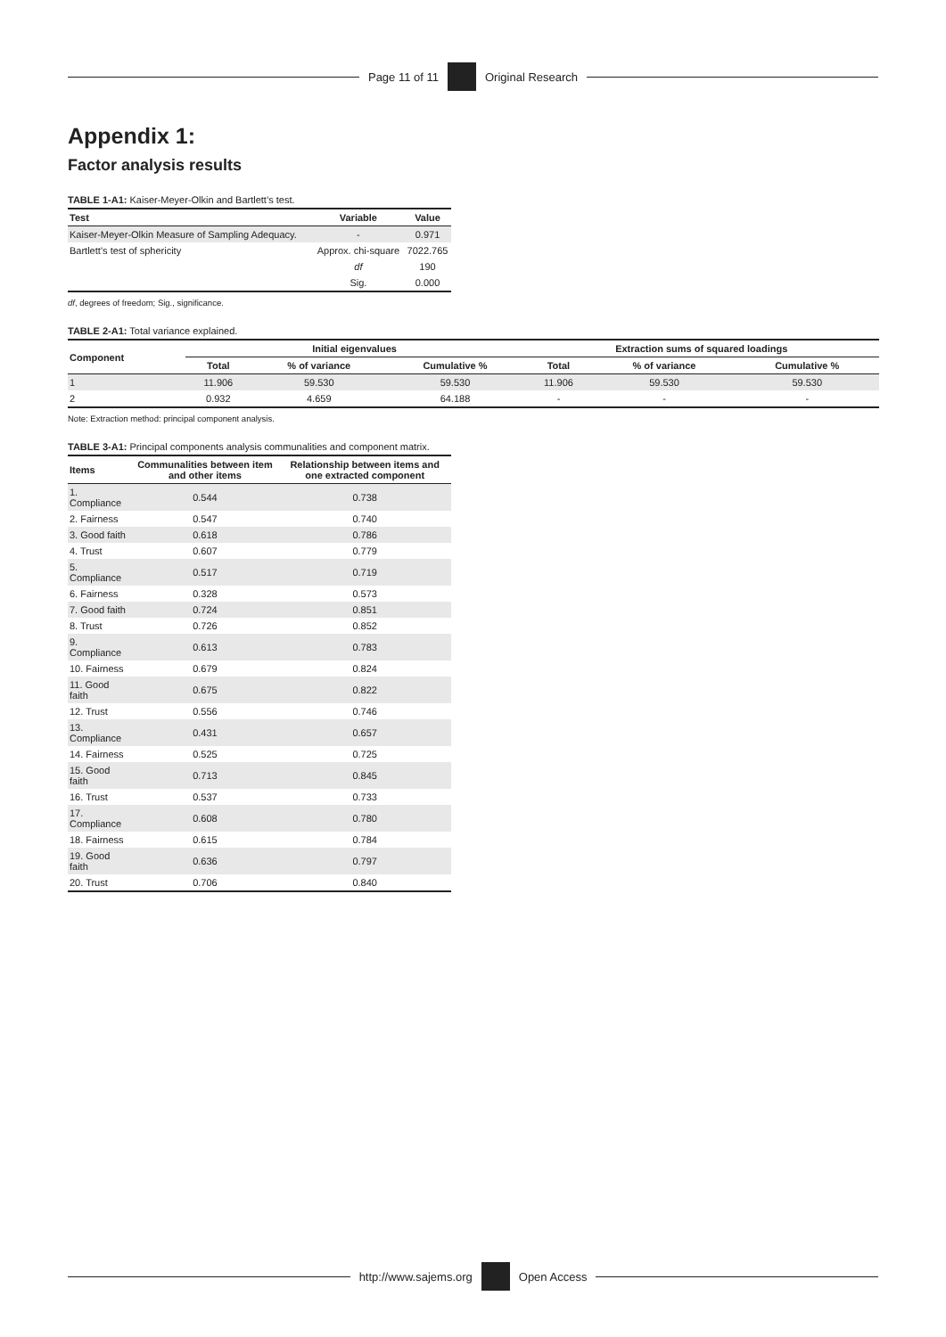Page 11 of 11 Original Research
Appendix 1:
Factor analysis results
TABLE 1-A1: Kaiser-Meyer-Olkin and Bartlett’s test.
| Test | Variable | Value |
| --- | --- | --- |
| Kaiser-Meyer-Olkin Measure of Sampling Adequacy. | - | 0.971 |
| Bartlett’s test of sphericity | Approx. chi-square | 7022.765 |
| | df | 190 |
| | Sig. | 0.000 |
df, degrees of freedom; Sig., significance.
TABLE 2-A1: Total variance explained.
| Component | Initial eigenvalues | | | Extraction sums of squared loadings | | |
| --- | --- | --- | --- | --- | --- | --- |
| | Total | % of variance | Cumulative % | Total | % of variance | Cumulative % |
| 1 | 11.906 | 59.530 | 59.530 | 11.906 | 59.530 | 59.530 |
| 2 | 0.932 | 4.659 | 64.188 | - | - | - |
Note: Extraction method: principal component analysis.
TABLE 3-A1: Principal components analysis communalities and component matrix.
| Items | Communalities between item and other items | Relationship between items and one extracted component |
| --- | --- | --- |
| 1. Compliance | 0.544 | 0.738 |
| 2. Fairness | 0.547 | 0.740 |
| 3. Good faith | 0.618 | 0.786 |
| 4. Trust | 0.607 | 0.779 |
| 5. Compliance | 0.517 | 0.719 |
| 6. Fairness | 0.328 | 0.573 |
| 7. Good faith | 0.724 | 0.851 |
| 8. Trust | 0.726 | 0.852 |
| 9. Compliance | 0.613 | 0.783 |
| 10. Fairness | 0.679 | 0.824 |
| 11. Good faith | 0.675 | 0.822 |
| 12. Trust | 0.556 | 0.746 |
| 13. Compliance | 0.431 | 0.657 |
| 14. Fairness | 0.525 | 0.725 |
| 15. Good faith | 0.713 | 0.845 |
| 16. Trust | 0.537 | 0.733 |
| 17. Compliance | 0.608 | 0.780 |
| 18. Fairness | 0.615 | 0.784 |
| 19. Good faith | 0.636 | 0.797 |
| 20. Trust | 0.706 | 0.840 |
http://www.sajems.org Open Access